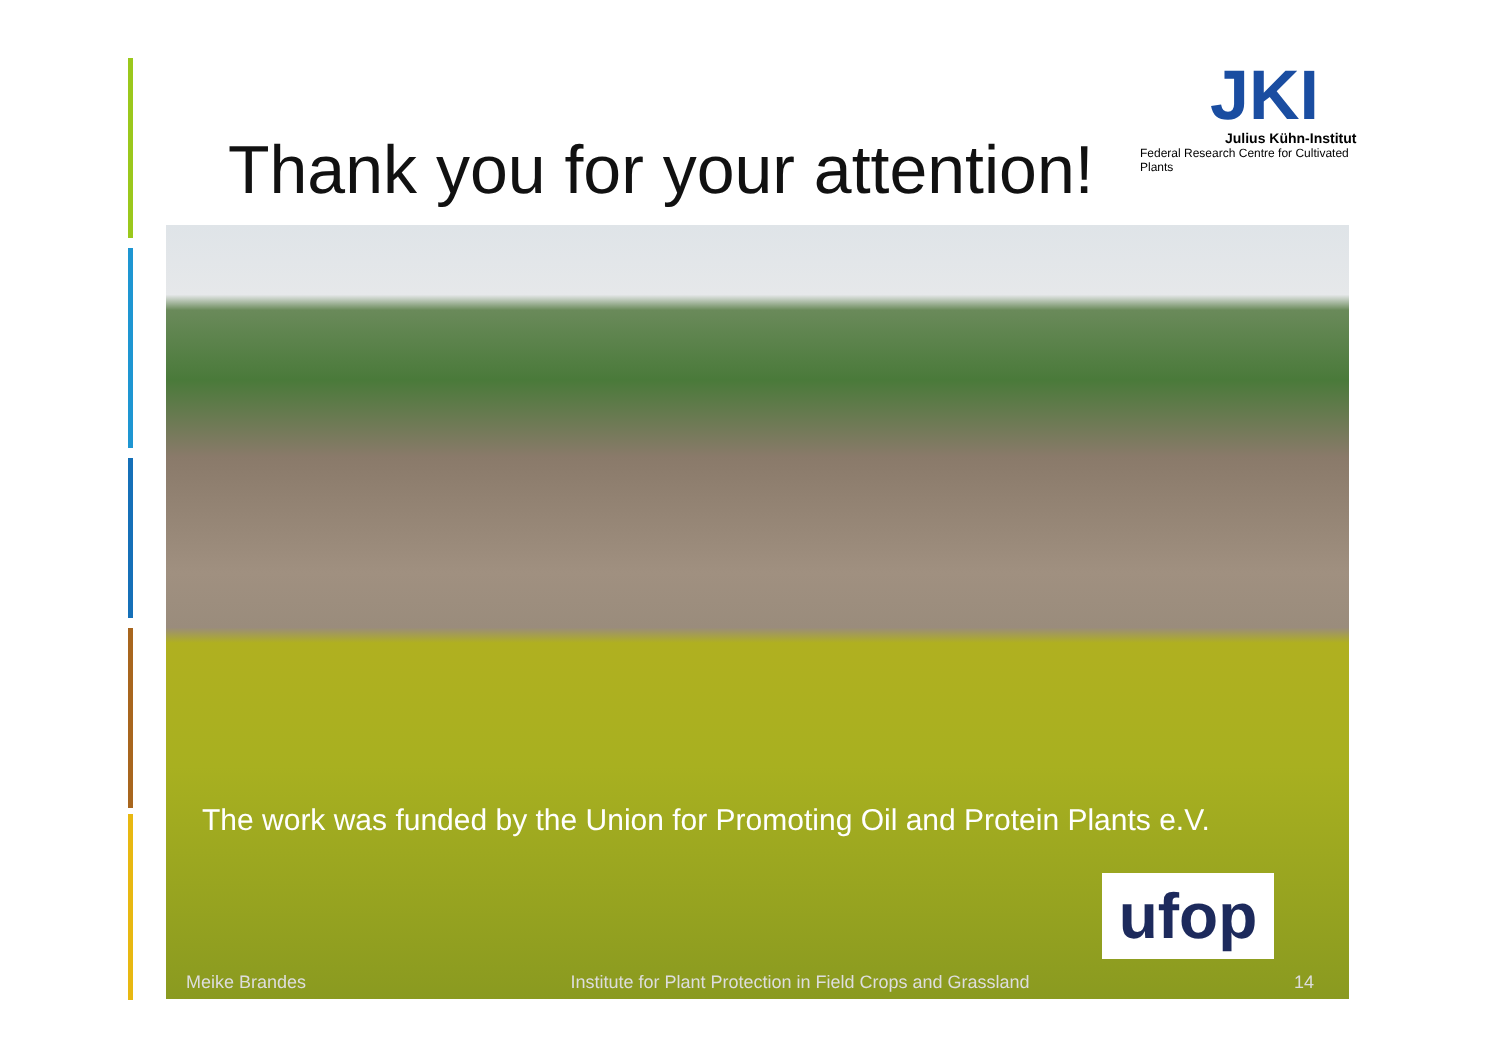Thank you for your attention!
JKI
Julius Kühn-Institut
Federal Research Centre for Cultivated Plants
The work was funded by the Union for Promoting Oil and Protein Plants e.V.
ufop
Meike Brandes Institute for Plant Protection in Field Crops and Grassland 14